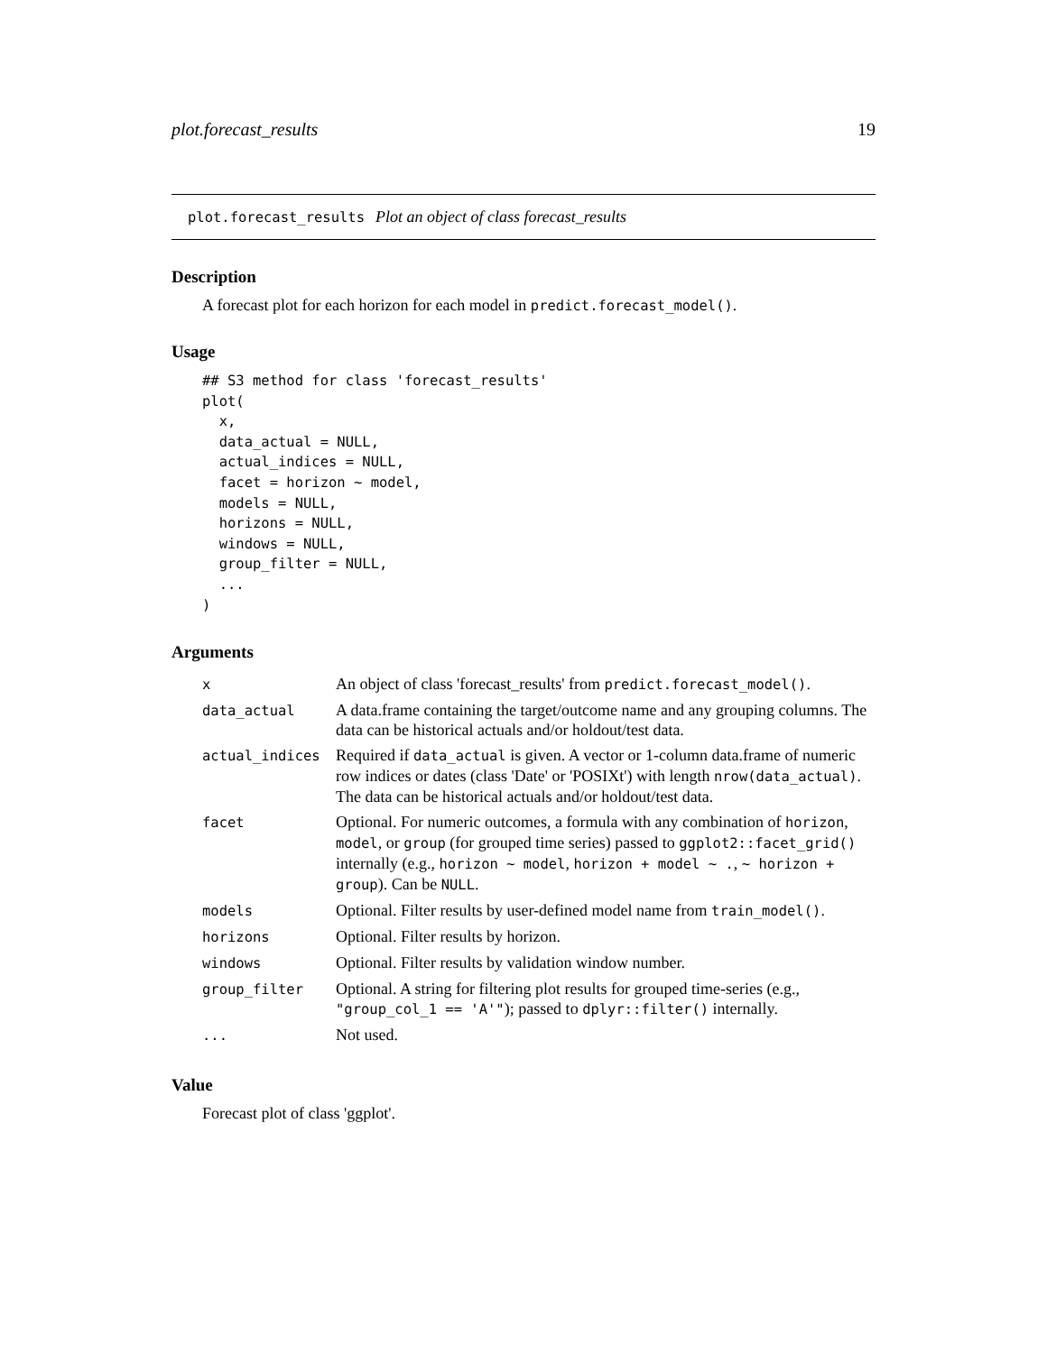plot.forecast_results 19
plot.forecast_results Plot an object of class forecast_results
Description
A forecast plot for each horizon for each model in predict.forecast_model().
Usage
## S3 method for class 'forecast_results'
plot(
  x,
  data_actual = NULL,
  actual_indices = NULL,
  facet = horizon ~ model,
  models = NULL,
  horizons = NULL,
  windows = NULL,
  group_filter = NULL,
  ...
)
Arguments
| x | An object of class 'forecast_results' from predict.forecast_model() . |
| data_actual | A data.frame containing the target/outcome name and any grouping columns. The data can be historical actuals and/or holdout/test data. |
| actual_indices | Required if data_actual is given. A vector or 1-column data.frame of numeric row indices or dates (class 'Date' or 'POSIXt') with length nrow(data_actual) . The data can be historical actuals and/or holdout/test data. |
| facet | Optional. For numeric outcomes, a formula with any combination of horizon , model , or group (for grouped time series) passed to ggplot2::facet_grid() internally (e.g., horizon ~ model , horizon + model ~ . , ~ horizon + group ). Can be NULL . |
| models | Optional. Filter results by user-defined model name from train_model() . |
| horizons | Optional. Filter results by horizon. |
| windows | Optional. Filter results by validation window number. |
| group_filter | Optional. A string for filtering plot results for grouped time-series (e.g., "group_col_1 == 'A'" ); passed to dplyr::filter() internally. |
| ... | Not used. |
Value
Forecast plot of class 'ggplot'.